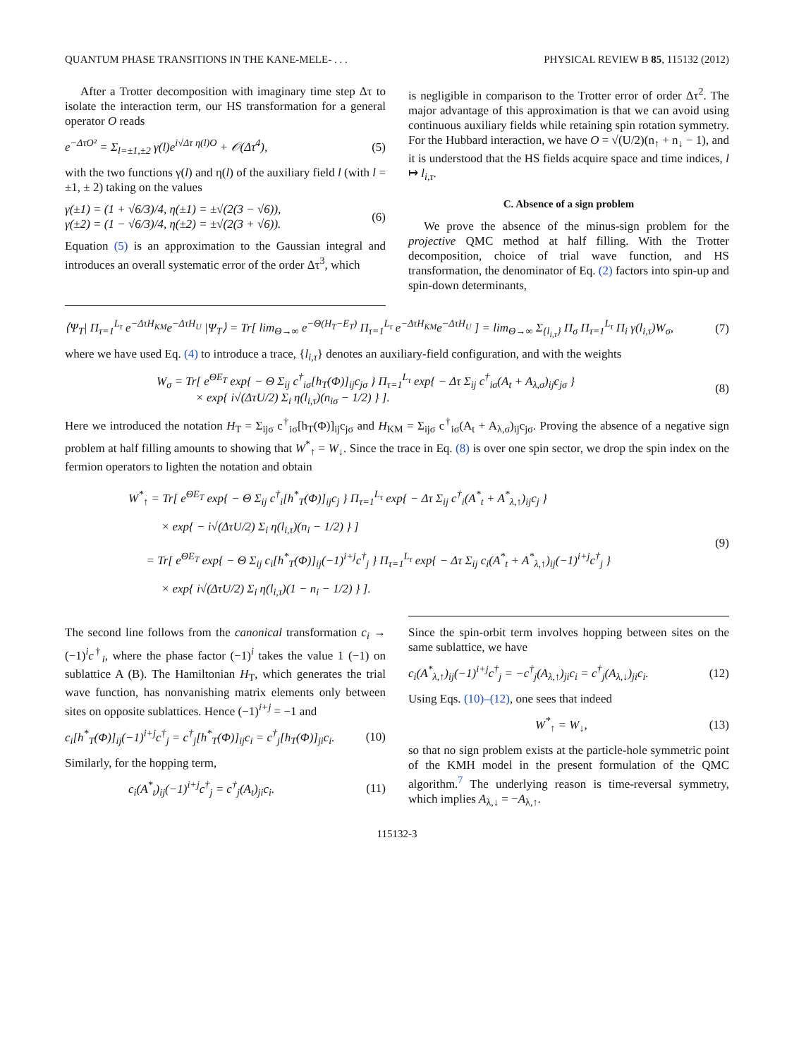QUANTUM PHASE TRANSITIONS IN THE KANE-MELE- . . . PHYSICAL REVIEW B 85, 115132 (2012)
After a Trotter decomposition with imaginary time step Δτ to isolate the interaction term, our HS transformation for a general operator O reads
e<sup>−ΔτO²</sup> = Σ<sub>l=±1,±2</sub> γ(l)e<sup>i√Δτ η(l)O</sup> + 𝒪(Δτ<sup>4</sup>), (5)
with the two functions γ(l) and η(l) of the auxiliary field l (with l = ±1, ± 2) taking on the values
γ(±1) = (1 + √6/3)/4, η(±1) = ±√(2(3 − √6)),
γ(±2) = (1 − √6/3)/4, η(±2) = ±√(2(3 + √6)). (6)
Equation (5) is an approximation to the Gaussian integral and introduces an overall systematic error of the order Δτ<sup>3</sup>, which
is negligible in comparison to the Trotter error of order Δτ<sup>2</sup>. The major advantage of this approximation is that we can avoid using continuous auxiliary fields while retaining spin rotation symmetry. For the Hubbard interaction, we have O = √(U/2)(n<sub>↑</sub> + n<sub>↓</sub> − 1), and it is understood that the HS fields acquire space and time indices, l ↦ l<sub>i,τ</sub>.
C. Absence of a sign problem
We prove the absence of the minus-sign problem for the projective QMC method at half filling. With the Trotter decomposition, choice of trial wave function, and HS transformation, the denominator of Eq. (2) factors into spin-up and spin-down determinants,
⟨Ψ<sub>T</sub>| Π<sub>τ=1</sub><sup>L<sub>τ</sub></sup> e<sup>−ΔτH<sub>KM</sub></sup>e<sup>−ΔτH<sub>U</sub></sup> |Ψ<sub>T</sub>⟩ = Tr[ lim<sub>Θ→∞</sub> e<sup>−Θ(H<sub>T</sub>−E<sub>T</sub>)</sup> Π<sub>τ=1</sub><sup>L<sub>τ</sub></sup> e<sup>−ΔτH<sub>KM</sub></sup>e<sup>−ΔτH<sub>U</sub></sup> ] = lim<sub>Θ→∞</sub> Σ<sub>{l<sub>i,τ</sub>}</sub> Π<sub>σ</sub> Π<sub>τ=1</sub><sup>L<sub>τ</sub></sup> Π<sub>i</sub> γ(l<sub>i,τ</sub>)W<sub>σ</sub>, (7)
where we have used Eq. (4) to introduce a trace, {l<sub>i,τ</sub>} denotes an auxiliary-field configuration, and with the weights
W<sub>σ</sub> = Tr[ e<sup>ΘE<sub>T</sub></sup> exp{ − Θ Σ<sub>ij</sub> c<sup>†</sup><sub>iσ</sub>[h<sub>T</sub>(Φ)]<sub>ij</sub>c<sub>jσ</sub> } Π<sub>τ=1</sub><sup>L<sub>τ</sub></sup> exp{ − Δτ Σ<sub>ij</sub> c<sup>†</sup><sub>iσ</sub>(A<sub>t</sub> + A<sub>λ,σ</sub>)<sub>ij</sub>c<sub>jσ</sub> }
× exp{ i√(ΔτU/2) Σ<sub>i</sub> η(l<sub>i,τ</sub>)(n<sub>iσ</sub> − 1/2) } ]. (8)
Here we introduced the notation H<sub>T</sub> = Σ<sub>ijσ</sub> c<sup>†</sup><sub>iσ</sub>[h<sub>T</sub>(Φ)]<sub>ij</sub>c<sub>jσ</sub> and H<sub>KM</sub> = Σ<sub>ijσ</sub> c<sup>†</sup><sub>iσ</sub>(A<sub>t</sub> + A<sub>λ,σ</sub>)<sub>ij</sub>c<sub>jσ</sub>. Proving the absence of a negative sign problem at half filling amounts to showing that W<sup>*</sup><sub>↑</sub> = W<sub>↓</sub>. Since the trace in Eq. (8) is over one spin sector, we drop the spin index on the fermion operators to lighten the notation and obtain
W<sup>*</sup><sub>↑</sub> = Tr[ e<sup>ΘE<sub>T</sub></sup> exp{ − Θ Σ<sub>ij</sub> c<sup>†</sup><sub>i</sub>[h<sup>*</sup><sub>T</sub>(Φ)]<sub>ij</sub>c<sub>j</sub> } Π<sub>τ=1</sub><sup>L<sub>τ</sub></sup> exp{ − Δτ Σ<sub>ij</sub> c<sup>†</sup><sub>i</sub>(A<sup>*</sup><sub>t</sub> + A<sup>*</sup><sub>λ,↑</sub>)<sub>ij</sub>c<sub>j</sub> }
× exp{ − i√(ΔτU/2) Σ<sub>i</sub> η(l<sub>i,τ</sub>)(n<sub>i</sub> − 1/2) } ]
= Tr[ e<sup>ΘE<sub>T</sub></sup> exp{ − Θ Σ<sub>ij</sub> c<sub>i</sub>[h<sup>*</sup><sub>T</sub>(Φ)]<sub>ij</sub>(−1)<sup>i+j</sup>c<sup>†</sup><sub>j</sub> } Π<sub>τ=1</sub><sup>L<sub>τ</sub></sup> exp{ − Δτ Σ<sub>ij</sub> c<sub>i</sub>(A<sup>*</sup><sub>t</sub> + A<sup>*</sup><sub>λ,↑</sub>)<sub>ij</sub>(−1)<sup>i+j</sup>c<sup>†</sup><sub>j</sub> }
× exp{ i√(ΔτU/2) Σ<sub>i</sub> η(l<sub>i,τ</sub>)(1 − n<sub>i</sub> − 1/2) } ]. (9)
The second line follows from the canonical transformation c<sub>i</sub> → (−1)<sup>i</sup>c<sup>†</sup><sub>i</sub>, where the phase factor (−1)<sup>i</sup> takes the value 1 (−1) on sublattice A (B). The Hamiltonian H<sub>T</sub>, which generates the trial wave function, has nonvanishing matrix elements only between sites on opposite sublattices. Hence (−1)<sup>i+j</sup> = −1 and
c<sub>i</sub>[h<sup>*</sup><sub>T</sub>(Φ)]<sub>ij</sub>(−1)<sup>i+j</sup>c<sup>†</sup><sub>j</sub> = c<sup>†</sup><sub>j</sub>[h<sup>*</sup><sub>T</sub>(Φ)]<sub>ij</sub>c<sub>i</sub> = c<sup>†</sup><sub>j</sub>[h<sub>T</sub>(Φ)]<sub>ji</sub>c<sub>i</sub>. (10)
Similarly, for the hopping term,
c<sub>i</sub>(A<sup>*</sup><sub>t</sub>)<sub>ij</sub>(−1)<sup>i+j</sup>c<sup>†</sup><sub>j</sub> = c<sup>†</sup><sub>j</sub>(A<sub>t</sub>)<sub>ji</sub>c<sub>i</sub>. (11)
Since the spin-orbit term involves hopping between sites on the same sublattice, we have
c<sub>i</sub>(A<sup>*</sup><sub>λ,↑</sub>)<sub>ij</sub>(−1)<sup>i+j</sup>c<sup>†</sup><sub>j</sub> = −c<sup>†</sup><sub>j</sub>(A<sub>λ,↑</sub>)<sub>ji</sub>c<sub>i</sub> = c<sup>†</sup><sub>j</sub>(A<sub>λ,↓</sub>)<sub>ji</sub>c<sub>i</sub>. (12)
Using Eqs. (10)–(12), one sees that indeed
W<sup>*</sup><sub>↑</sub> = W<sub>↓</sub>, (13)
so that no sign problem exists at the particle-hole symmetric point of the KMH model in the present formulation of the QMC algorithm.<sup>7</sup> The underlying reason is time-reversal symmetry, which implies A<sub>λ,↓</sub> = −A<sub>λ,↑</sub>.
115132-3